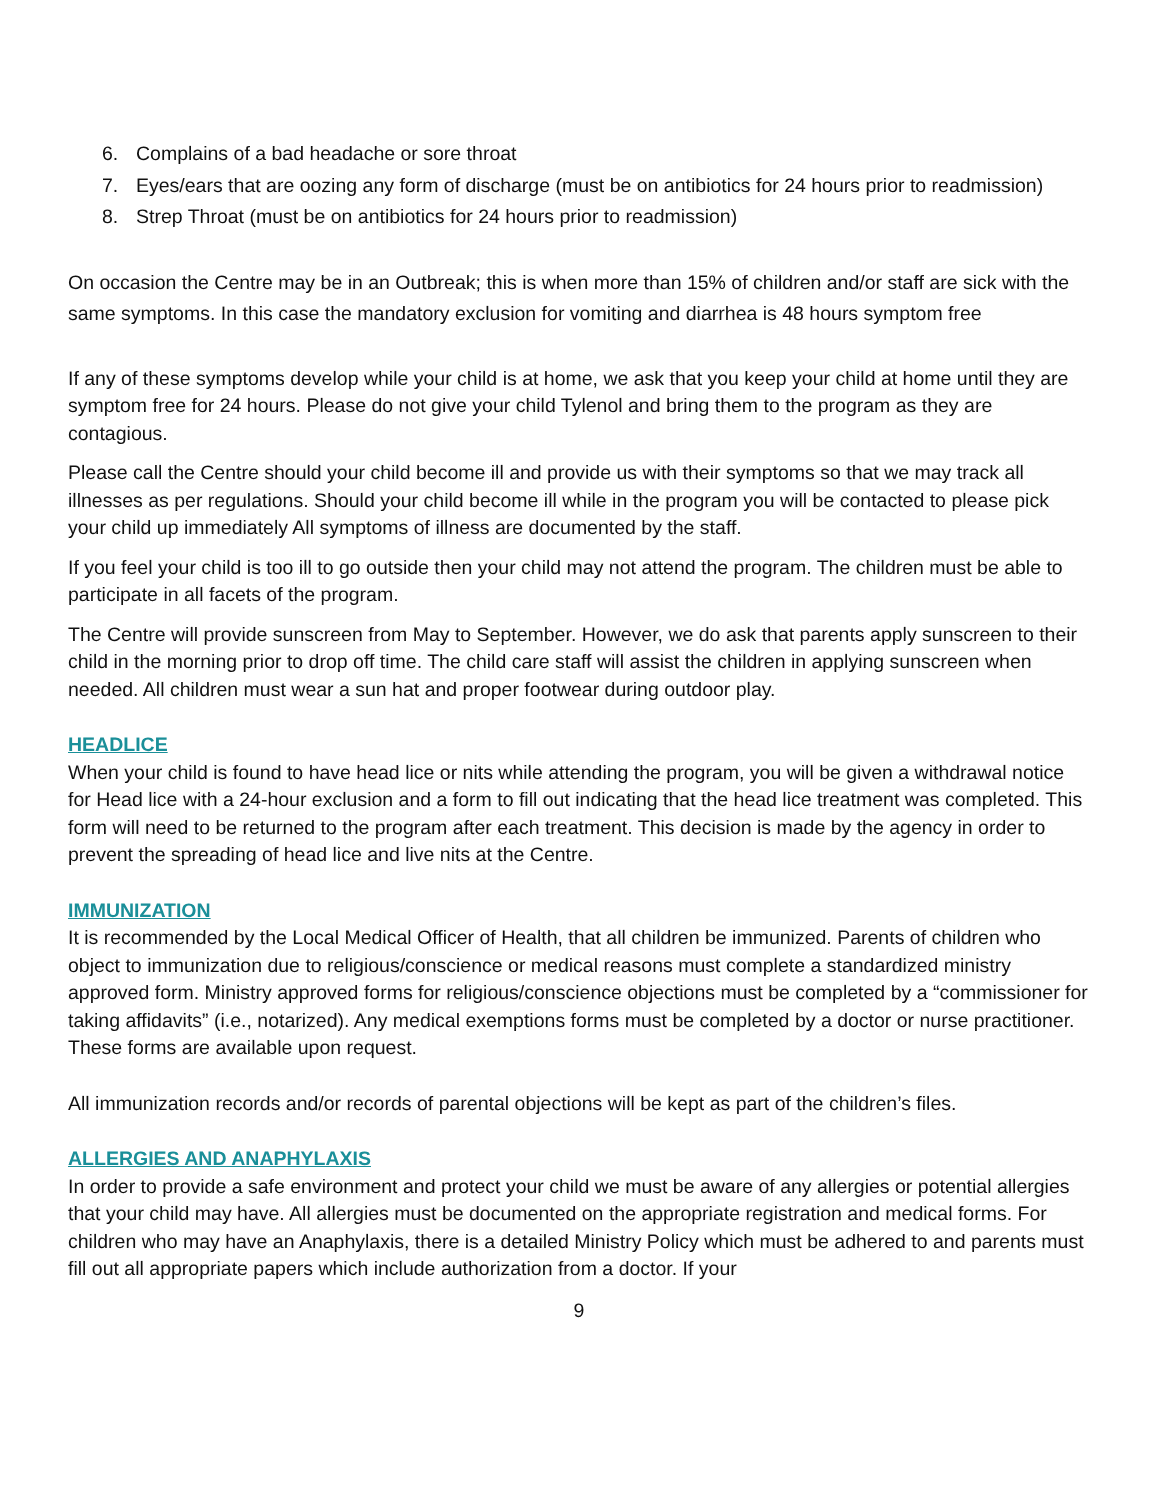6. Complains of a bad headache or sore throat
7. Eyes/ears that are oozing any form of discharge (must be on antibiotics for 24 hours prior to readmission)
8. Strep Throat (must be on antibiotics for 24 hours prior to readmission)
On occasion the Centre may be in an Outbreak; this is when more than 15% of children and/or staff are sick with the same symptoms. In this case the mandatory exclusion for vomiting and diarrhea is 48 hours symptom free
If any of these symptoms develop while your child is at home, we ask that you keep your child at home until they are symptom free for 24 hours. Please do not give your child Tylenol and bring them to the program as they are contagious.
Please call the Centre should your child become ill and provide us with their symptoms so that we may track all illnesses as per regulations. Should your child become ill while in the program you will be contacted to please pick your child up immediately All symptoms of illness are documented by the staff.
If you feel your child is too ill to go outside then your child may not attend the program. The children must be able to participate in all facets of the program.
The Centre will provide sunscreen from May to September. However, we do ask that parents apply sunscreen to their child in the morning prior to drop off time. The child care staff will assist the children in applying sunscreen when needed. All children must wear a sun hat and proper footwear during outdoor play.
HEADLICE
When your child is found to have head lice or nits while attending the program, you will be given a withdrawal notice for Head lice with a 24-hour exclusion and a form to fill out indicating that the head lice treatment was completed. This form will need to be returned to the program after each treatment. This decision is made by the agency in order to prevent the spreading of head lice and live nits at the Centre.
IMMUNIZATION
It is recommended by the Local Medical Officer of Health, that all children be immunized. Parents of children who object to immunization due to religious/conscience or medical reasons must complete a standardized ministry approved form. Ministry approved forms for religious/conscience objections must be completed by a “commissioner for taking affidavits” (i.e., notarized). Any medical exemptions forms must be completed by a doctor or nurse practitioner. These forms are available upon request.
All immunization records and/or records of parental objections will be kept as part of the children’s files.
ALLERGIES AND ANAPHYLAXIS
In order to provide a safe environment and protect your child we must be aware of any allergies or potential allergies that your child may have. All allergies must be documented on the appropriate registration and medical forms. For children who may have an Anaphylaxis, there is a detailed Ministry Policy which must be adhered to and parents must fill out all appropriate papers which include authorization from a doctor. If your
9